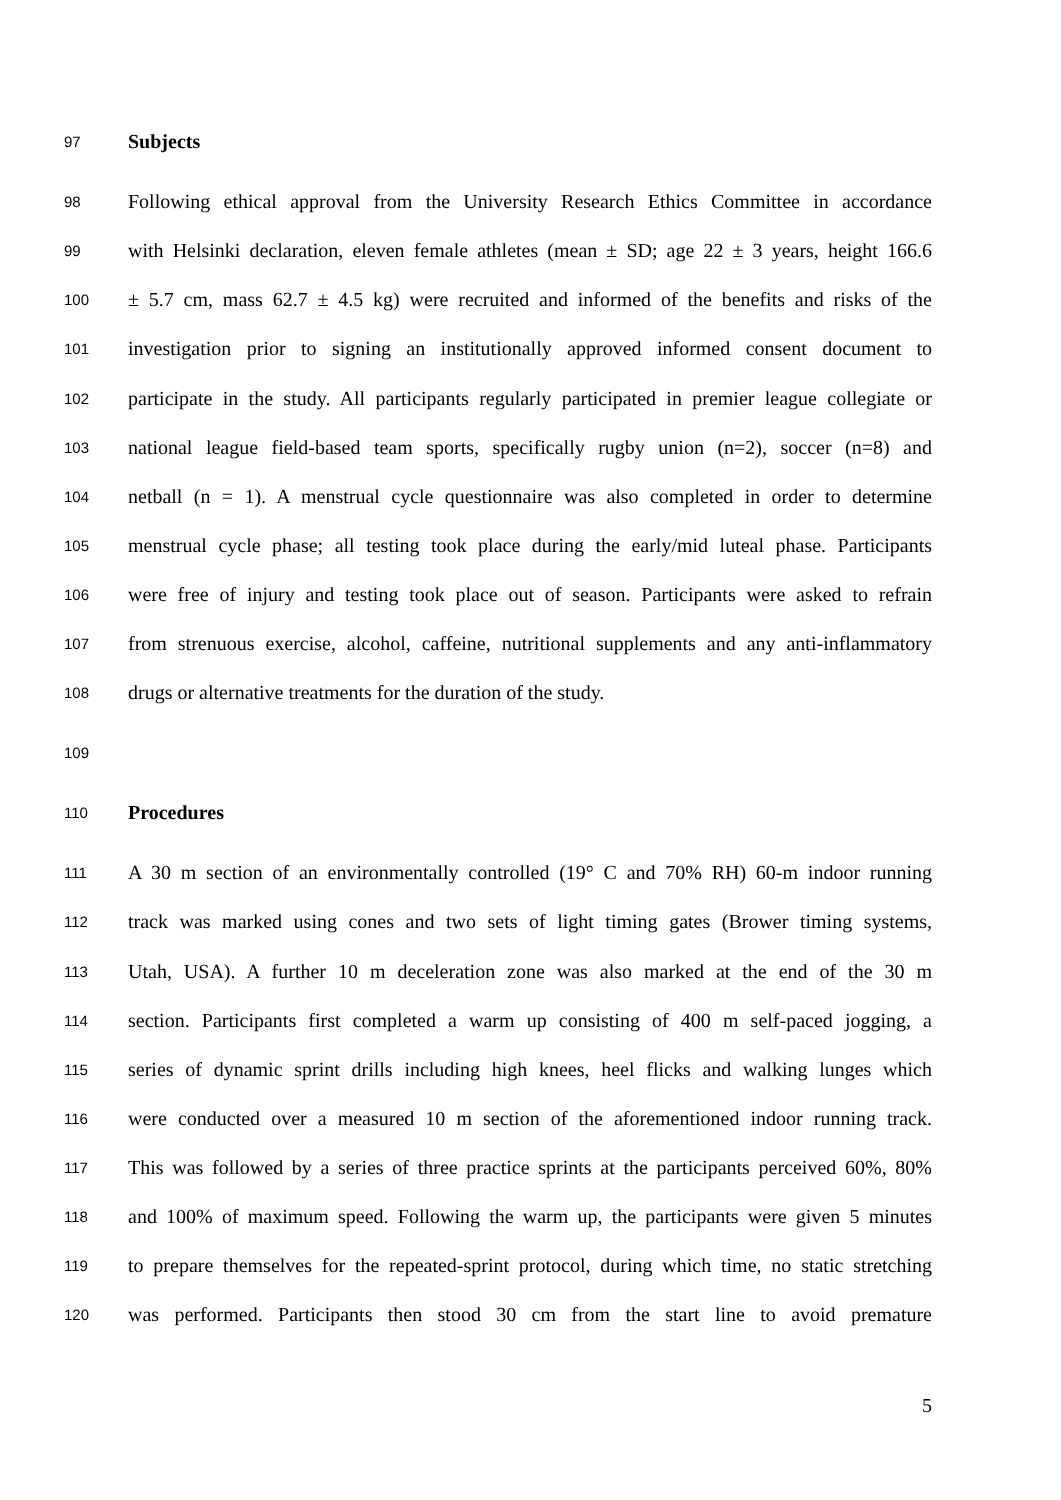97 Subjects
98 Following ethical approval from the University Research Ethics Committee in accordance
99 with Helsinki declaration, eleven female athletes (mean ± SD; age 22 ± 3 years, height 166.6
100 ± 5.7 cm, mass 62.7 ± 4.5 kg) were recruited and informed of the benefits and risks of the
101 investigation prior to signing an institutionally approved informed consent document to
102 participate in the study. All participants regularly participated in premier league collegiate or
103 national league field-based team sports, specifically rugby union (n=2), soccer (n=8) and
104 netball (n = 1). A menstrual cycle questionnaire was also completed in order to determine
105 menstrual cycle phase; all testing took place during the early/mid luteal phase. Participants
106 were free of injury and testing took place out of season. Participants were asked to refrain
107 from strenuous exercise, alcohol, caffeine, nutritional supplements and any anti-inflammatory
108 drugs or alternative treatments for the duration of the study.
109
110 Procedures
111 A 30 m section of an environmentally controlled (19° C and 70% RH) 60-m indoor running
112 track was marked using cones and two sets of light timing gates (Brower timing systems,
113 Utah, USA). A further 10 m deceleration zone was also marked at the end of the 30 m
114 section. Participants first completed a warm up consisting of 400 m self-paced jogging, a
115 series of dynamic sprint drills including high knees, heel flicks and walking lunges which
116 were conducted over a measured 10 m section of the aforementioned indoor running track.
117 This was followed by a series of three practice sprints at the participants perceived 60%, 80%
118 and 100% of maximum speed. Following the warm up, the participants were given 5 minutes
119 to prepare themselves for the repeated-sprint protocol, during which time, no static stretching
120 was performed. Participants then stood 30 cm from the start line to avoid premature
5